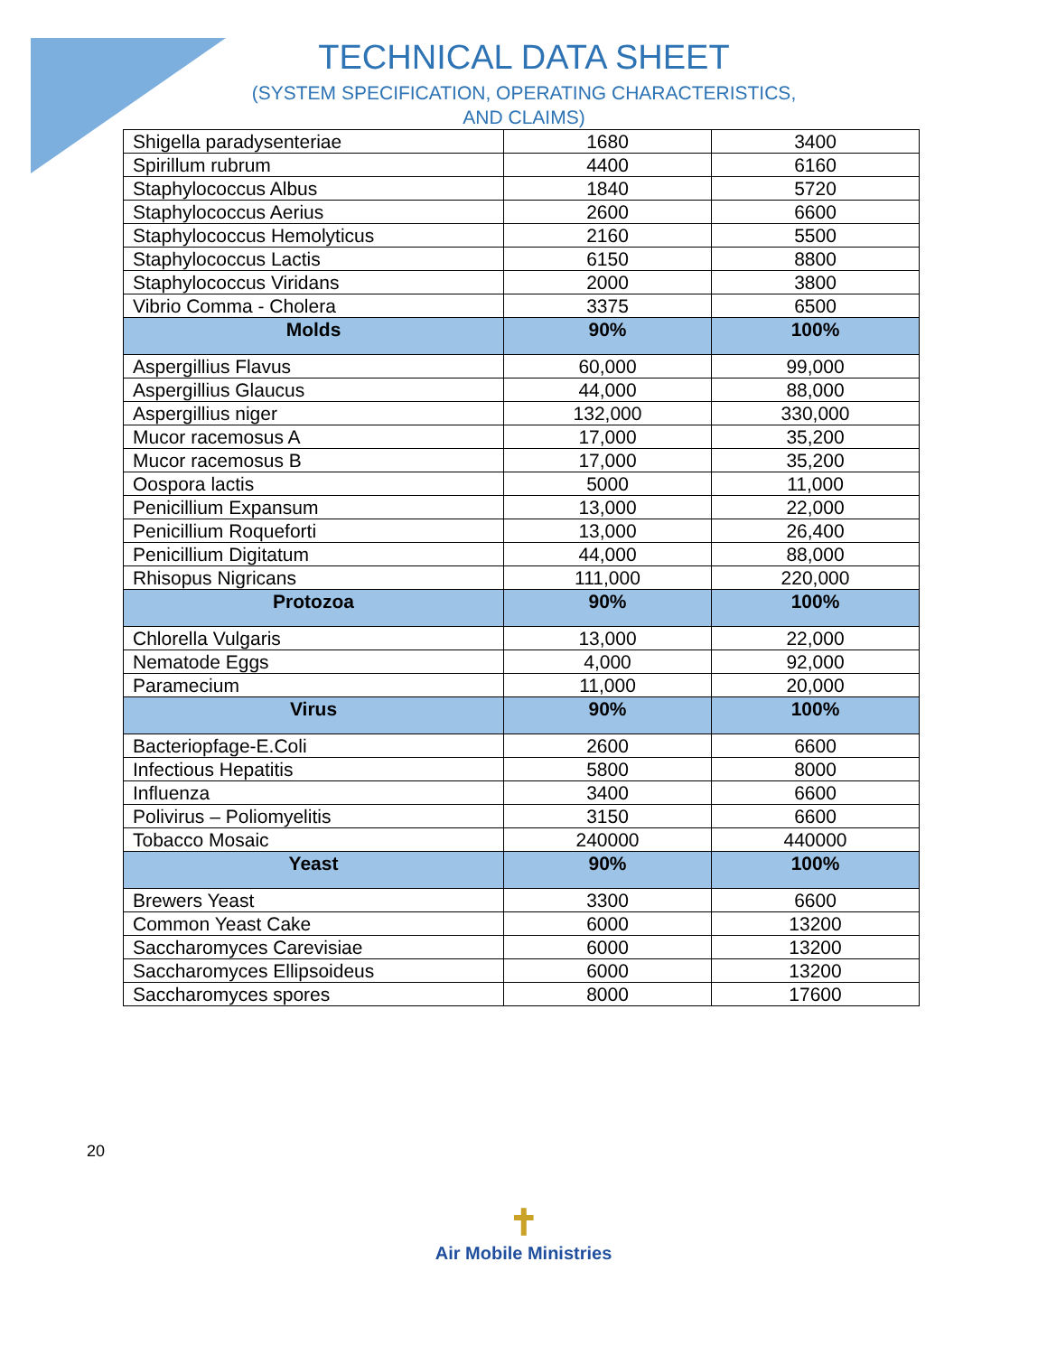TECHNICAL DATA SHEET
(SYSTEM SPECIFICATION, OPERATING CHARACTERISTICS,
AND CLAIMS)
| Shigella paradysenteriae | 1680 | 3400 |
| Spirillum rubrum | 4400 | 6160 |
| Staphylococcus Albus | 1840 | 5720 |
| Staphylococcus Aerius | 2600 | 6600 |
| Staphylococcus Hemolyticus | 2160 | 5500 |
| Staphylococcus Lactis | 6150 | 8800 |
| Staphylococcus Viridans | 2000 | 3800 |
| Vibrio Comma - Cholera | 3375 | 6500 |
| Molds | 90% | 100% |
| Aspergillius Flavus | 60,000 | 99,000 |
| Aspergillius Glaucus | 44,000 | 88,000 |
| Aspergillius niger | 132,000 | 330,000 |
| Mucor racemosus A | 17,000 | 35,200 |
| Mucor racemosus B | 17,000 | 35,200 |
| Oospora lactis | 5000 | 11,000 |
| Penicillium Expansum | 13,000 | 22,000 |
| Penicillium Roqueforti | 13,000 | 26,400 |
| Penicillium Digitatum | 44,000 | 88,000 |
| Rhisopus Nigricans | 111,000 | 220,000 |
| Protozoa | 90% | 100% |
| Chlorella Vulgaris | 13,000 | 22,000 |
| Nematode Eggs | 4,000 | 92,000 |
| Paramecium | 11,000 | 20,000 |
| Virus | 90% | 100% |
| Bacteriopfage-E.Coli | 2600 | 6600 |
| Infectious Hepatitis | 5800 | 8000 |
| Influenza | 3400 | 6600 |
| Polivirus – Poliomyelitis | 3150 | 6600 |
| Tobacco Mosaic | 240000 | 440000 |
| Yeast | 90% | 100% |
| Brewers Yeast | 3300 | 6600 |
| Common Yeast Cake | 6000 | 13200 |
| Saccharomyces Carevisiae | 6000 | 13200 |
| Saccharomyces Ellipsoideus | 6000 | 13200 |
| Saccharomyces spores | 8000 | 17600 |
20
✝
Air Mobile Ministries